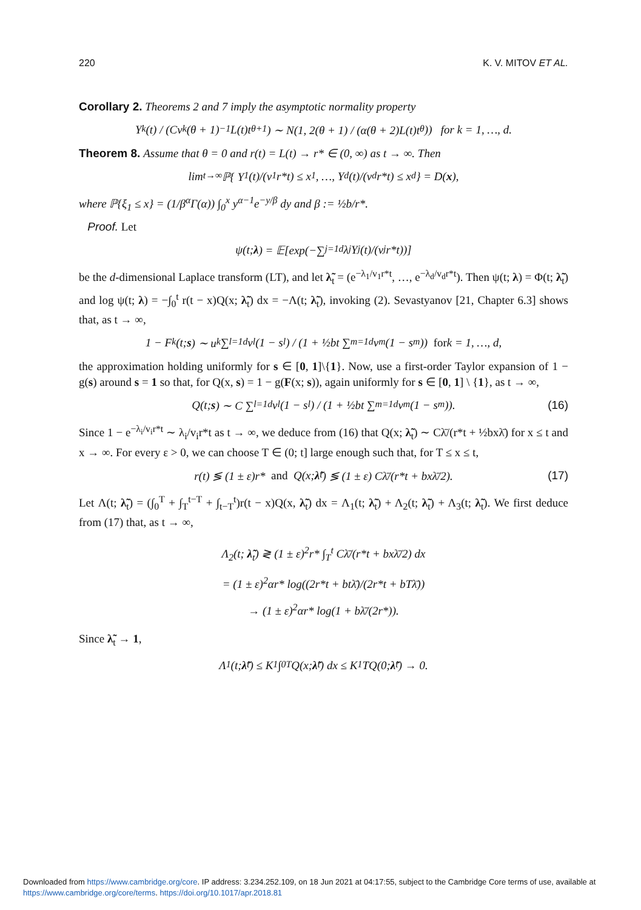220 K. V. MITOV ET AL.
Corollary 2. Theorems 2 and 7 imply the asymptotic normality property
Y<sub>k</sub>(t) / (Cv<sub>k</sub>(θ + 1)<sup>−1</sup>L(t)t<sup>θ+1</sup>) ∼ N(1, 2(θ + 1) / (α(θ + 2)L(t)t<sup>θ</sup>)) for k = 1, …, d.
Theorem 8. Assume that θ = 0 and r(t) = L(t) → r* ∈ (0, ∞) as t → ∞. Then
lim<sub>t→∞</sub> ℙ{ Y<sub>1</sub>(t)/(v<sub>1</sub>r*t) ≤ x<sub>1</sub>, …, Y<sub>d</sub>(t)/(v<sub>d</sub>r*t) ≤ x<sub>d</sub> } = D(x),
where ℙ{ξ<sub>1</sub> ≤ x} = (1/β<sup>α</sup>Γ(α)) ∫<sub>0</sub><sup>x</sup> y<sup>α−1</sup>e<sup>−y/β</sup> dy and β := ½b/r*.
Proof. Let
ψ(t; λ) = 𝔼[exp(−∑<sub>j=1</sub><sup>d</sup> λ<sub>j</sub>Y<sub>j</sub>(t)/(v<sub>j</sub>r*t))]
be the d-dimensional Laplace transform (LT), and let λ̃<sub>t</sub> = (e<sup>−λ<sub>1</sub>/v<sub>1</sub>r*t</sup>, …, e<sup>−λ<sub>d</sub>/v<sub>d</sub>r*t</sup>). Then ψ(t; λ) = Φ(t; λ̃<sub>t</sub>) and log ψ(t; λ) = −∫<sub>0</sub><sup>t</sup> r(t − x)Q(x; λ̃<sub>t</sub>) dx = −Λ(t; λ̃<sub>t</sub>), invoking (2). Sevastyanov [21, Chapter 6.3] shows that, as t → ∞,
1 − F<sub>k</sub>(t; s) ∼ u<sub>k</sub> ∑<sub>l=1</sub><sup>d</sup> v<sub>l</sub>(1 − s<sub>l</sub>) / (1 + ½bt ∑<sub>m=1</sub><sup>d</sup> v<sub>m</sub>(1 − s<sub>m</sub>)) for k = 1, …, d,
the approximation holding uniformly for s ∈ [0, 1]\{1}. Now, use a first-order Taylor expansion of 1 − g(s) around s = 1 so that, for Q(x, s) = 1 − g(F(x; s)), again uniformly for s ∈ [0, 1] \ {1}, as t → ∞,
Q(t; s) ∼ C ∑<sub>l=1</sub><sup>d</sup> v<sub>l</sub>(1 − s<sub>l</sub>) / (1 + ½bt ∑<sub>m=1</sub><sup>d</sup> v<sub>m</sub>(1 − s<sub>m</sub>)). (16)
Since 1 − e<sup>−λ<sub>i</sub>/v<sub>i</sub>r*t</sup> ∼ λ<sub>i</sub>/v<sub>i</sub>r*t as t → ∞, we deduce from (16) that Q(x; λ̃<sub>t</sub>) ∼ Cλ̄/(r*t + ½bxλ̄) for x ≤ t and x → ∞. For every ε > 0, we can choose T ∈ (0; t] large enough such that, for T ≤ x ≤ t,
r(t) ≶ (1 ± ε)r* and Q(x; λ̃<sub>t</sub>) ≶ (1 ± ε) Cλ̄/(r*t + bxλ̄/2). (17)
Let Λ(t; λ̃<sub>t</sub>) = (∫<sub>0</sub><sup>T</sup> + ∫<sub>T</sub><sup>t−T</sup> + ∫<sub>t−T</sub><sup>t</sup>)r(t − x)Q(x, λ̃<sub>t</sub>) dx = Λ<sub>1</sub>(t; λ̃<sub>t</sub>) + Λ<sub>2</sub>(t; λ̃<sub>t</sub>) + Λ<sub>3</sub>(t; λ̃<sub>t</sub>). We first deduce from (17) that, as t → ∞,
Λ<sub>2</sub>(t; λ̃<sub>t</sub>) ≷ (1 ± ε)<sup>2</sup>r* ∫<sub>T</sub><sup>t</sup> Cλ̄/(r*t + bxλ̄/2) dx
= (1 ± ε)<sup>2</sup>αr* log((2r*t + btλ̄)/(2r*t + bTλ̄))
→ (1 ± ε)<sup>2</sup>αr* log(1 + bλ̄/(2r*)).
Since λ̃<sub>t</sub> → 1,
Λ<sub>1</sub>(t; λ̃<sub>t</sub>) ≤ K<sub>1</sub> ∫<sub>0</sub><sup>T</sup> Q(x; λ̃<sub>t</sub>) dx ≤ K<sub>1</sub>TQ(0; λ̃<sub>t</sub>) → 0.
Downloaded from https://www.cambridge.org/core. IP address: 3.234.252.109, on 18 Jun 2021 at 04:17:55, subject to the Cambridge Core terms of use, available at
https://www.cambridge.org/core/terms. https://doi.org/10.1017/apr.2018.81